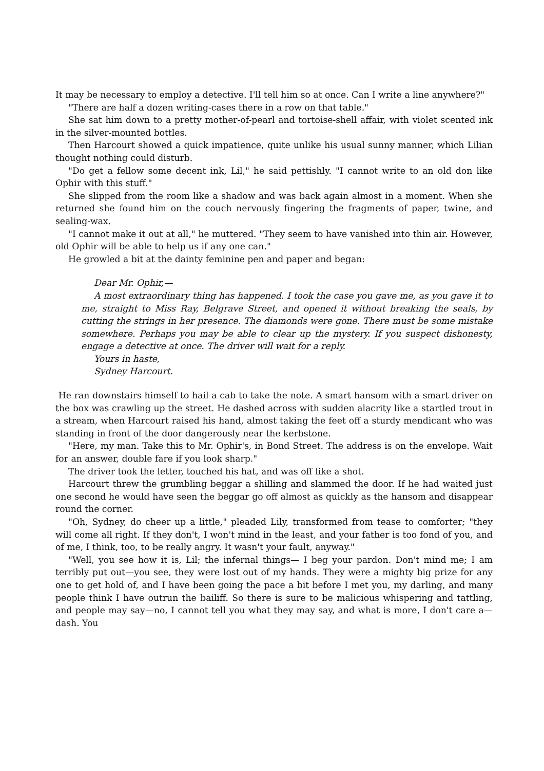It may be necessary to employ a detective. I'll tell him so at once. Can I write a line anywhere?"
"There are half a dozen writing-cases there in a row on that table."
She sat him down to a pretty mother-of-pearl and tortoise-shell affair, with violet scented ink in the silver-mounted bottles.
Then Harcourt showed a quick impatience, quite unlike his usual sunny manner, which Lilian thought nothing could disturb.
"Do get a fellow some decent ink, Lil," he said pettishly. "I cannot write to an old don like Ophir with this stuff."
She slipped from the room like a shadow and was back again almost in a moment. When she returned she found him on the couch nervously fingering the fragments of paper, twine, and sealing-wax.
"I cannot make it out at all," he muttered. "They seem to have vanished into thin air. However, old Ophir will be able to help us if any one can."
He growled a bit at the dainty feminine pen and paper and began:
Dear Mr. Ophir,—
A most extraordinary thing has happened. I took the case you gave me, as you gave it to me, straight to Miss Ray, Belgrave Street, and opened it without breaking the seals, by cutting the strings in her presence. The diamonds were gone. There must be some mistake somewhere. Perhaps you may be able to clear up the mystery. If you suspect dishonesty, engage a detective at once. The driver will wait for a reply.
Yours in haste,
Sydney Harcourt.
He ran downstairs himself to hail a cab to take the note. A smart hansom with a smart driver on the box was crawling up the street. He dashed across with sudden alacrity like a startled trout in a stream, when Harcourt raised his hand, almost taking the feet off a sturdy mendicant who was standing in front of the door dangerously near the kerbstone.
"Here, my man. Take this to Mr. Ophir's, in Bond Street. The address is on the envelope. Wait for an answer, double fare if you look sharp."
The driver took the letter, touched his hat, and was off like a shot.
Harcourt threw the grumbling beggar a shilling and slammed the door. If he had waited just one second he would have seen the beggar go off almost as quickly as the hansom and disappear round the corner.
"Oh, Sydney, do cheer up a little," pleaded Lily, transformed from tease to comforter; "they will come all right. If they don't, I won't mind in the least, and your father is too fond of you, and of me, I think, too, to be really angry. It wasn't your fault, anyway."
"Well, you see how it is, Lil; the infernal things— I beg your pardon. Don't mind me; I am terribly put out—you see, they were lost out of my hands. They were a mighty big prize for any one to get hold of, and I have been going the pace a bit before I met you, my darling, and many people think I have outrun the bailiff. So there is sure to be malicious whispering and tattling, and people may say—no, I cannot tell you what they may say, and what is more, I don't care a—dash. You